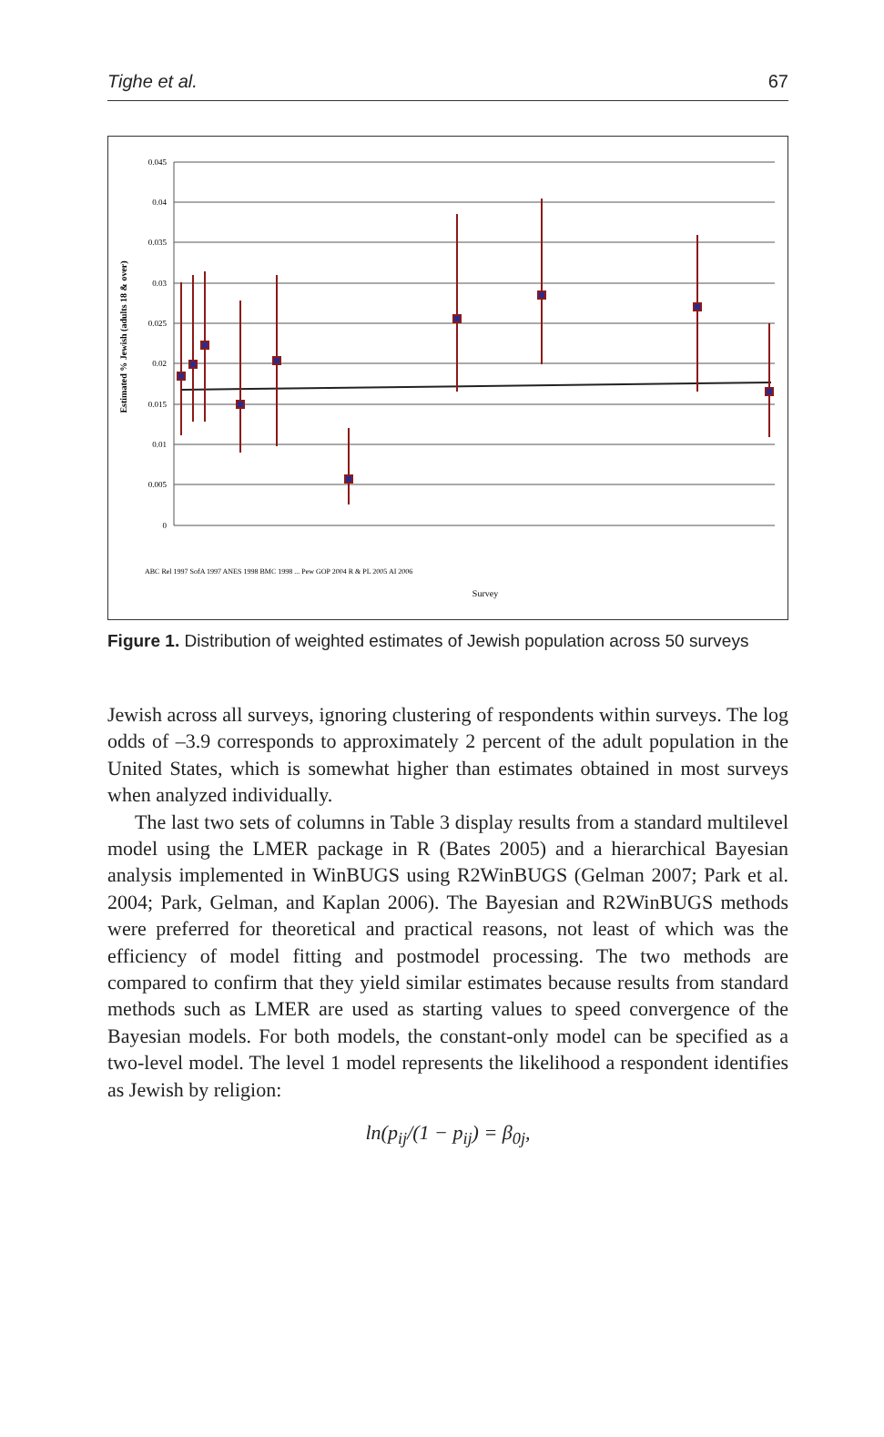Tighe et al. 67
0.045
0.04
0.035
0.03
0.025
0.02
0.015
0.01
0.005
0
Estimated % Jewish (adults 18 & over)
ABC Rel 1997 SofA 1997 ANES 1998 BMC 1998 ... Pew GOP 2004 R & PL 2005 AI 2006
Survey
Figure 1. Distribution of weighted estimates of Jewish population across 50 surveys
Jewish across all surveys, ignoring clustering of respondents within surveys. The log odds of –3.9 corresponds to approximately 2 percent of the adult population in the United States, which is somewhat higher than estimates obtained in most surveys when analyzed individually.
The last two sets of columns in Table 3 display results from a standard multilevel model using the LMER package in R (Bates 2005) and a hierarchical Bayesian analysis implemented in WinBUGS using R2WinBUGS (Gelman 2007; Park et al. 2004; Park, Gelman, and Kaplan 2006). The Bayesian and R2WinBUGS methods were preferred for theoretical and practical reasons, not least of which was the efficiency of model fitting and postmodel processing. The two methods are compared to confirm that they yield similar estimates because results from standard methods such as LMER are used as starting values to speed convergence of the Bayesian models. For both models, the constant-only model can be specified as a two-level model. The level 1 model represents the likelihood a respondent identifies as Jewish by religion:
ln(p<sub>ij</sub>/(1 − p<sub>ij</sub>) = β<sub>0j</sub>,